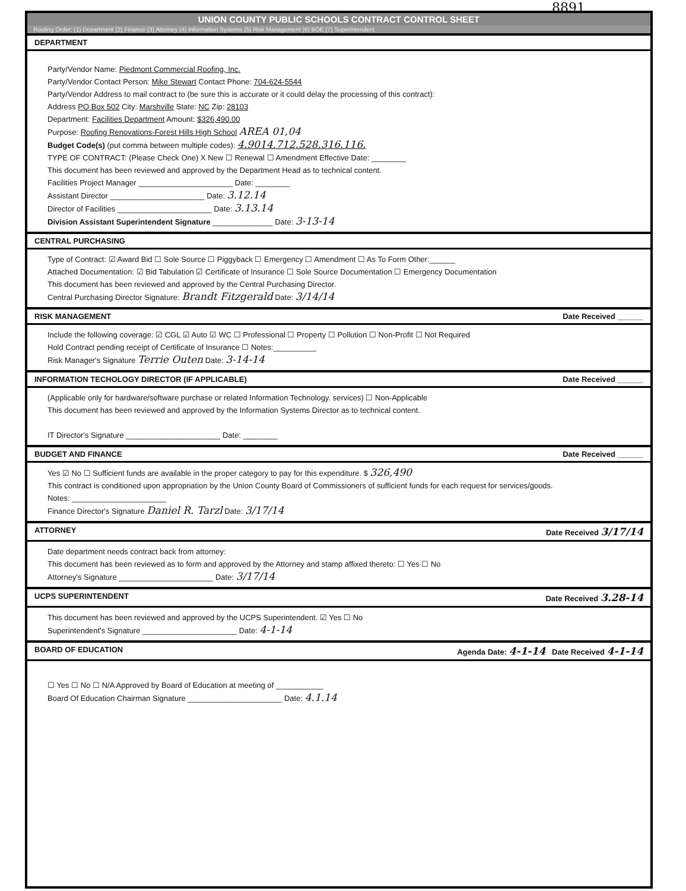8891
UNION COUNTY PUBLIC SCHOOLS CONTRACT CONTROL SHEET
Routing Order: (1) Department (2) Finance (3) Attorney (4) Information Systems (5) Risk Management (6) BOE (7) Superintendent
DEPARTMENT
Party/Vendor Name: Piedmont Commercial Roofing, Inc.
Party/Vendor Contact Person: Mike Stewart Contact Phone: 704-624-5544
Party/Vendor Address to mail contract to (be sure this is accurate or it could delay the processing of this contract):
Address PO Box 502 City: Marshville State: NC Zip: 28103
Department: Facilities Department Amount: $326,490.00
Purpose: Roofing Renovations-Forest Hills High School AREA 01,04
Budget Code(s) (put comma between multiple codes): 4.9014.712.528.316.116.
TYPE OF CONTRACT: (Please Check One) X New ☐ Renewal ☐ Amendment Effective Date: ________
This document has been reviewed and approved by the Department Head as to technical content.
Facilities Project Manager ______________________ Date: ________
Assistant Director ______________________ Date: 3.12.14
Director of Facilities ______________________ Date: 3.13.14
Division Assistant Superintendent Signature ______________ Date: 3-13-14
CENTRAL PURCHASING
Type of Contract: ☑ Award Bid ☐ Sole Source ☐ Piggyback ☐ Emergency ☐ Amendment ☐ As To Form Other:______
Attached Documentation: ☑ Bid Tabulation ☑ Certificate of Insurance ☐ Sole Source Documentation ☐ Emergency Documentation
This document has been reviewed and approved by the Central Purchasing Director.
Central Purchasing Director Signature: Brandt Fitzgerald Date: 3/14/14
RISK MANAGEMENT Date Received ______
Include the following coverage: ☑ CGL ☑ Auto ☑ WC ☐ Professional ☐ Property ☐ Pollution ☐ Non-Profit ☐ Not Required
Hold Contract pending receipt of Certificate of Insurance ☐ Notes:__________
Risk Manager's Signature Terrie Outen Date: 3-14-14
INFORMATION TECHOLOGY DIRECTOR (IF APPLICABLE) Date Received ______
(Applicable only for hardware/software purchase or related Information Technology. services) ☐ Non-Applicable
This document has been reviewed and approved by the Information Systems Director as to technical content.
IT Director's Signature ______________________ Date: ________
BUDGET AND FINANCE Date Received ______
Yes ☑ No ☐ Sufficient funds are available in the proper category to pay for this expenditure. $ 326,490
This contract is conditioned upon appropriation by the Union County Board of Commissioners of sufficient funds for each request for services/goods.
Notes: ______________________
Finance Director's Signature Daniel R. Tarzl Date: 3/17/14
ATTORNEY Date Received 3/17/14
Date department needs contract back from attorney:
This document has been reviewed as to form and approved by the Attorney and stamp affixed thereto: ☐ Yes ☐ No
Attorney's Signature ______________________ Date: 3/17/14
UCPS SUPERINTENDENT Date Received 3.28-14
This document has been reviewed and approved by the UCPS Superintendent. ☑ Yes ☐ No
Superintendent's Signature ______________________ Date: 4-1-14
BOARD OF EDUCATION Agenda Date: 4-1-14 Date Received 4-1-14
☐ Yes ☐ No ☐ N/A Approved by Board of Education at meeting of ___________
Board Of Education Chairman Signature ______________________ Date: 4.1.14